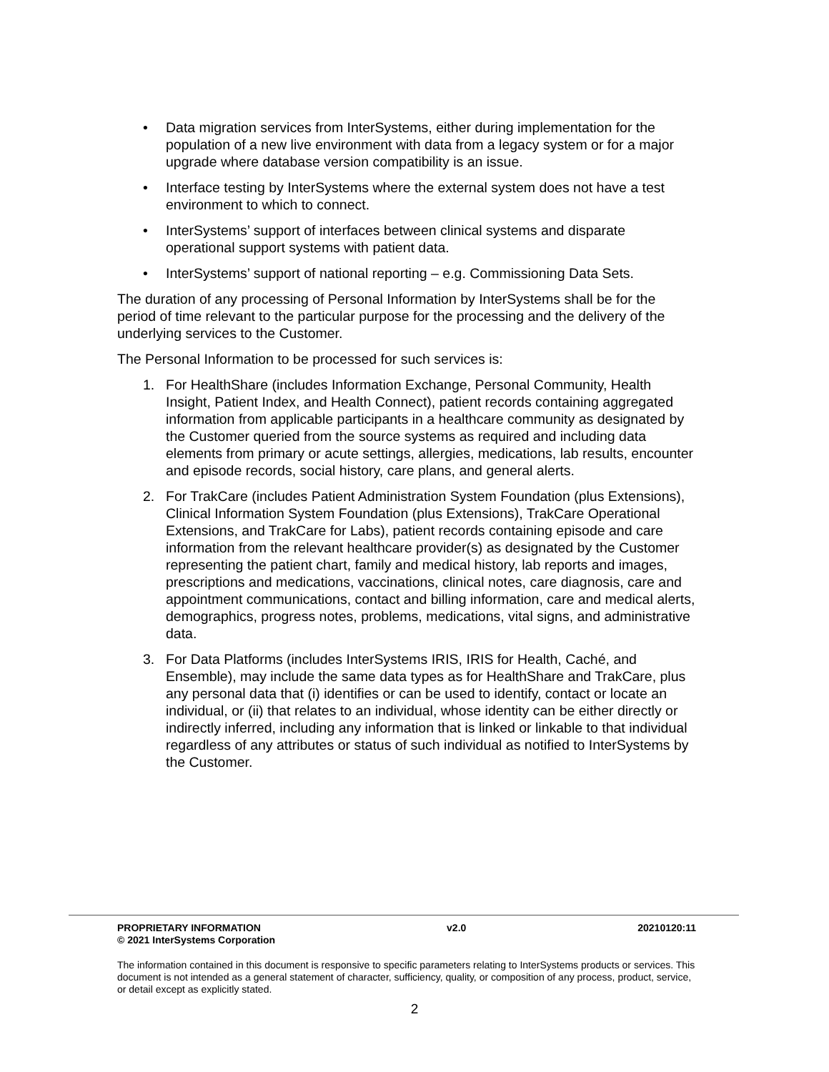• Data migration services from InterSystems, either during implementation for the population of a new live environment with data from a legacy system or for a major upgrade where database version compatibility is an issue.
• Interface testing by InterSystems where the external system does not have a test environment to which to connect.
• InterSystems’ support of interfaces between clinical systems and disparate operational support systems with patient data.
• InterSystems’ support of national reporting – e.g. Commissioning Data Sets.
The duration of any processing of Personal Information by InterSystems shall be for the period of time relevant to the particular purpose for the processing and the delivery of the underlying services to the Customer.
The Personal Information to be processed for such services is:
1. For HealthShare (includes Information Exchange, Personal Community, Health Insight, Patient Index, and Health Connect), patient records containing aggregated information from applicable participants in a healthcare community as designated by the Customer queried from the source systems as required and including data elements from primary or acute settings, allergies, medications, lab results, encounter and episode records, social history, care plans, and general alerts.
2. For TrakCare (includes Patient Administration System Foundation (plus Extensions), Clinical Information System Foundation (plus Extensions), TrakCare Operational Extensions, and TrakCare for Labs), patient records containing episode and care information from the relevant healthcare provider(s) as designated by the Customer representing the patient chart, family and medical history, lab reports and images, prescriptions and medications, vaccinations, clinical notes, care diagnosis, care and appointment communications, contact and billing information, care and medical alerts, demographics, progress notes, problems, medications, vital signs, and administrative data.
3. For Data Platforms (includes InterSystems IRIS, IRIS for Health, Caché, and Ensemble), may include the same data types as for HealthShare and TrakCare, plus any personal data that (i) identifies or can be used to identify, contact or locate an individual, or (ii) that relates to an individual, whose identity can be either directly or indirectly inferred, including any information that is linked or linkable to that individual regardless of any attributes or status of such individual as notified to InterSystems by the Customer.
PROPRIETARY INFORMATION
© 2021 InterSystems Corporation v2.0 20210120:11
The information contained in this document is responsive to specific parameters relating to InterSystems products or services. This document is not intended as a general statement of character, sufficiency, quality, or composition of any process, product, service, or detail except as explicitly stated.
2